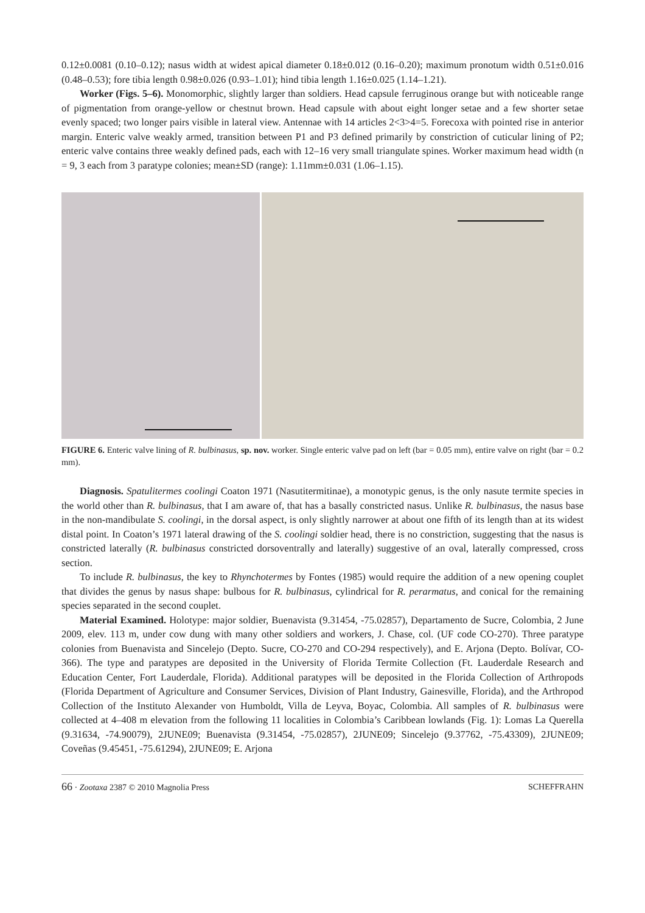0.12±0.0081 (0.10–0.12); nasus width at widest apical diameter 0.18±0.012 (0.16–0.20); maximum pronotum width 0.51±0.016 (0.48–0.53); fore tibia length 0.98±0.026 (0.93–1.01); hind tibia length 1.16±0.025 (1.14–1.21).
Worker (Figs. 5–6). Monomorphic, slightly larger than soldiers. Head capsule ferruginous orange but with noticeable range of pigmentation from orange-yellow or chestnut brown. Head capsule with about eight longer setae and a few shorter setae evenly spaced; two longer pairs visible in lateral view. Antennae with 14 articles 2<3>4=5. Forecoxa with pointed rise in anterior margin. Enteric valve weakly armed, transition between P1 and P3 defined primarily by constriction of cuticular lining of P2; enteric valve contains three weakly defined pads, each with 12–16 very small triangulate spines. Worker maximum head width (n = 9, 3 each from 3 paratype colonies; mean±SD (range): 1.11mm±0.031 (1.06–1.15).
FIGURE 6. Enteric valve lining of R. bulbinasus, sp. nov. worker. Single enteric valve pad on left (bar = 0.05 mm), entire valve on right (bar = 0.2 mm).
Diagnosis. Spatulitermes coolingi Coaton 1971 (Nasutitermitinae), a monotypic genus, is the only nasute termite species in the world other than R. bulbinasus, that I am aware of, that has a basally constricted nasus. Unlike R. bulbinasus, the nasus base in the non-mandibulate S. coolingi, in the dorsal aspect, is only slightly narrower at about one fifth of its length than at its widest distal point. In Coaton’s 1971 lateral drawing of the S. coolingi soldier head, there is no constriction, suggesting that the nasus is constricted laterally (R. bulbinasus constricted dorsoventrally and laterally) suggestive of an oval, laterally compressed, cross section.
To include R. bulbinasus, the key to Rhynchotermes by Fontes (1985) would require the addition of a new opening couplet that divides the genus by nasus shape: bulbous for R. bulbinasus, cylindrical for R. perarmatus, and conical for the remaining species separated in the second couplet.
Material Examined. Holotype: major soldier, Buenavista (9.31454, -75.02857), Departamento de Sucre, Colombia, 2 June 2009, elev. 113 m, under cow dung with many other soldiers and workers, J. Chase, col. (UF code CO-270). Three paratype colonies from Buenavista and Sincelejo (Depto. Sucre, CO-270 and CO-294 respectively), and E. Arjona (Depto. Bolívar, CO-366). The type and paratypes are deposited in the University of Florida Termite Collection (Ft. Lauderdale Research and Education Center, Fort Lauderdale, Florida). Additional paratypes will be deposited in the Florida Collection of Arthropods (Florida Department of Agriculture and Consumer Services, Division of Plant Industry, Gainesville, Florida), and the Arthropod Collection of the Instituto Alexander von Humboldt, Villa de Leyva, Boyac, Colombia. All samples of R. bulbinasus were collected at 4–408 m elevation from the following 11 localities in Colombia’s Caribbean lowlands (Fig. 1): Lomas La Querella (9.31634, -74.90079), 2JUNE09; Buenavista (9.31454, -75.02857), 2JUNE09; Sincelejo (9.37762, -75.43309), 2JUNE09; Coveñas (9.45451, -75.61294), 2JUNE09; E. Arjona
66 · Zootaxa 2387 © 2010 Magnolia Press SCHEFFRAHN